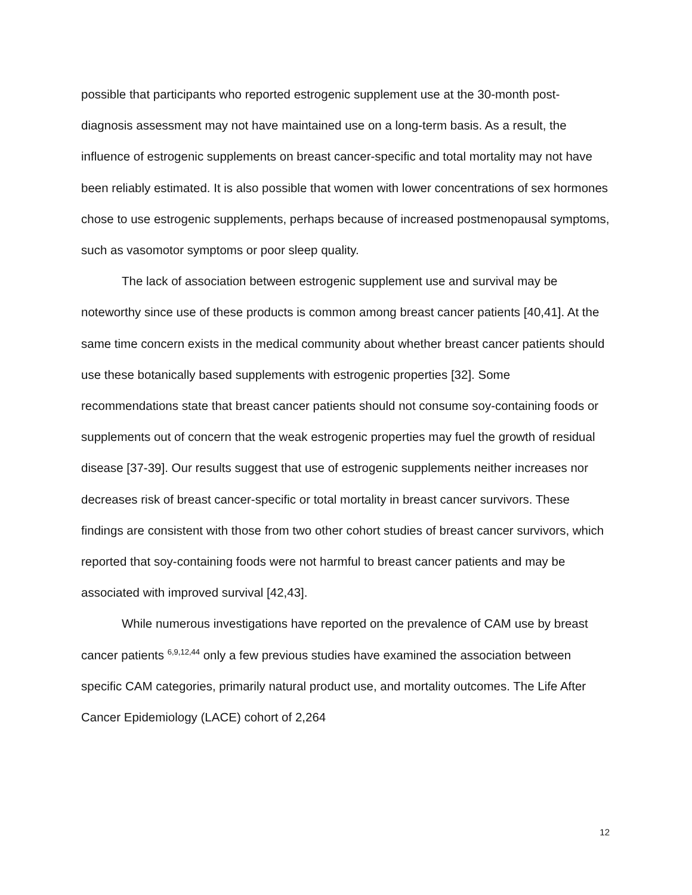possible that participants who reported estrogenic supplement use at the 30-month post-diagnosis assessment may not have maintained use on a long-term basis. As a result, the influence of estrogenic supplements on breast cancer-specific and total mortality may not have been reliably estimated. It is also possible that women with lower concentrations of sex hormones chose to use estrogenic supplements, perhaps because of increased postmenopausal symptoms, such as vasomotor symptoms or poor sleep quality.
The lack of association between estrogenic supplement use and survival may be noteworthy since use of these products is common among breast cancer patients [40,41]. At the same time concern exists in the medical community about whether breast cancer patients should use these botanically based supplements with estrogenic properties [32]. Some recommendations state that breast cancer patients should not consume soy-containing foods or supplements out of concern that the weak estrogenic properties may fuel the growth of residual disease [37-39]. Our results suggest that use of estrogenic supplements neither increases nor decreases risk of breast cancer-specific or total mortality in breast cancer survivors. These findings are consistent with those from two other cohort studies of breast cancer survivors, which reported that soy-containing foods were not harmful to breast cancer patients and may be associated with improved survival [42,43].
While numerous investigations have reported on the prevalence of CAM use by breast cancer patients <sup>6,9,12,44</sup> only a few previous studies have examined the association between specific CAM categories, primarily natural product use, and mortality outcomes. The Life After Cancer Epidemiology (LACE) cohort of 2,264
12